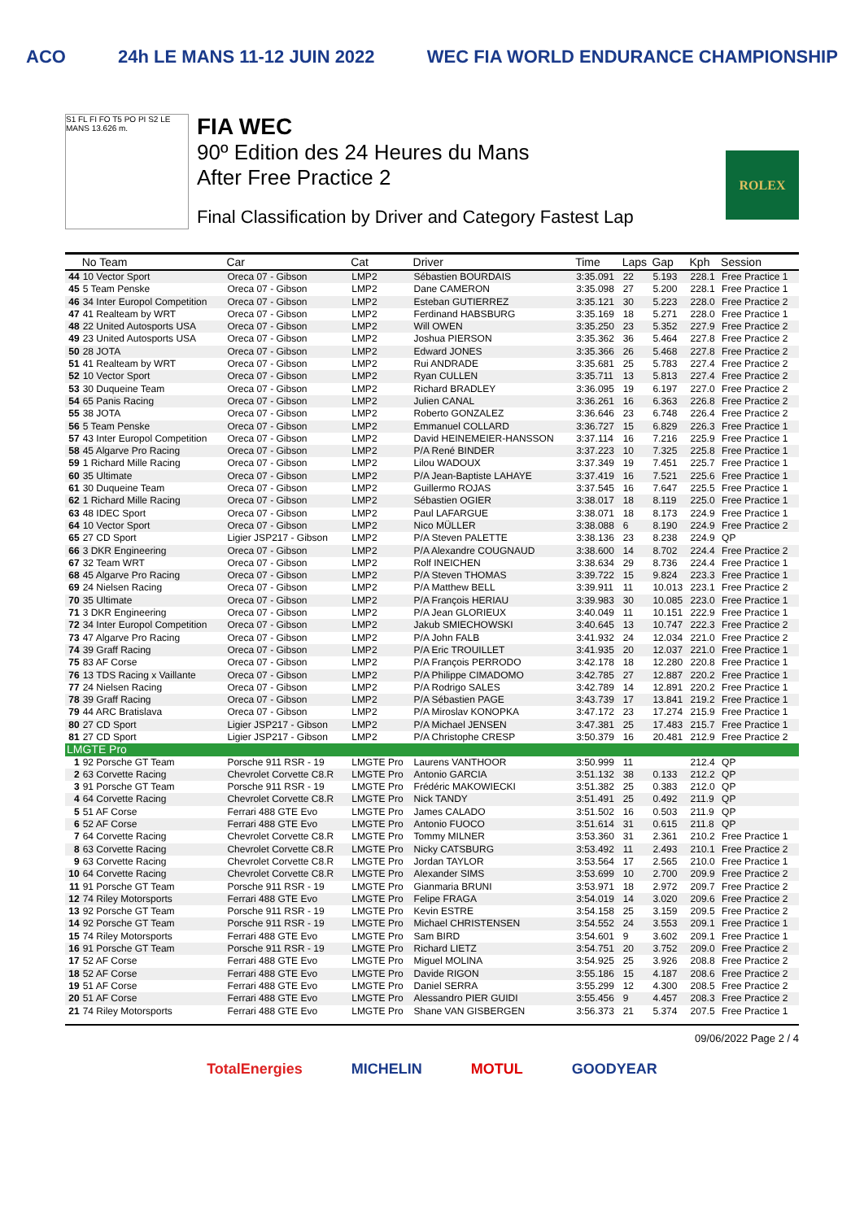ACO 24h LE MANS 11-12 JUIN 2022 WEC FIA WORLD ENDURANCE CHAMPIONSHIP
S1 FL FI FO T5 PO PI S2 LE MANS 13.626 m.
FIA WEC
90º Edition des 24 Heures du Mans
After Free Practice 2
Final Classification by Driver and Category Fastest Lap
ROLEX
| | No Team | Car | Cat | Driver | Time | Laps | Gap | Kph | Session |
| --- | --- | --- | --- | --- | --- | --- | --- | --- | --- |
| 44 | 10 Vector Sport | Oreca 07 - Gibson | LMP2 | Sébastien BOURDAIS | 3:35.091 | 22 | 5.193 | 228.1 | Free Practice 1 |
| 45 | 5 Team Penske | Oreca 07 - Gibson | LMP2 | Dane CAMERON | 3:35.098 | 27 | 5.200 | 228.1 | Free Practice 1 |
| 46 | 34 Inter Europol Competition | Oreca 07 - Gibson | LMP2 | Esteban GUTIERREZ | 3:35.121 | 30 | 5.223 | 228.0 | Free Practice 2 |
| 47 | 41 Realteam by WRT | Oreca 07 - Gibson | LMP2 | Ferdinand HABSBURG | 3:35.169 | 18 | 5.271 | 228.0 | Free Practice 1 |
| 48 | 22 United Autosports USA | Oreca 07 - Gibson | LMP2 | Will OWEN | 3:35.250 | 23 | 5.352 | 227.9 | Free Practice 2 |
| 49 | 23 United Autosports USA | Oreca 07 - Gibson | LMP2 | Joshua PIERSON | 3:35.362 | 36 | 5.464 | 227.8 | Free Practice 2 |
| 50 | 28 JOTA | Oreca 07 - Gibson | LMP2 | Edward JONES | 3:35.366 | 26 | 5.468 | 227.8 | Free Practice 2 |
| 51 | 41 Realteam by WRT | Oreca 07 - Gibson | LMP2 | Rui ANDRADE | 3:35.681 | 25 | 5.783 | 227.4 | Free Practice 2 |
| 52 | 10 Vector Sport | Oreca 07 - Gibson | LMP2 | Ryan CULLEN | 3:35.711 | 13 | 5.813 | 227.4 | Free Practice 2 |
| 53 | 30 Duqueine Team | Oreca 07 - Gibson | LMP2 | Richard BRADLEY | 3:36.095 | 19 | 6.197 | 227.0 | Free Practice 2 |
| 54 | 65 Panis Racing | Oreca 07 - Gibson | LMP2 | Julien CANAL | 3:36.261 | 16 | 6.363 | 226.8 | Free Practice 2 |
| 55 | 38 JOTA | Oreca 07 - Gibson | LMP2 | Roberto GONZALEZ | 3:36.646 | 23 | 6.748 | 226.4 | Free Practice 2 |
| 56 | 5 Team Penske | Oreca 07 - Gibson | LMP2 | Emmanuel COLLARD | 3:36.727 | 15 | 6.829 | 226.3 | Free Practice 1 |
| 57 | 43 Inter Europol Competition | Oreca 07 - Gibson | LMP2 | David HEINEMEIER-HANSSON | 3:37.114 | 16 | 7.216 | 225.9 | Free Practice 1 |
| 58 | 45 Algarve Pro Racing | Oreca 07 - Gibson | LMP2 | P/A René BINDER | 3:37.223 | 10 | 7.325 | 225.8 | Free Practice 1 |
| 59 | 1 Richard Mille Racing | Oreca 07 - Gibson | LMP2 | Lilou WADOUX | 3:37.349 | 19 | 7.451 | 225.7 | Free Practice 1 |
| 60 | 35 Ultimate | Oreca 07 - Gibson | LMP2 | P/A Jean-Baptiste LAHAYE | 3:37.419 | 16 | 7.521 | 225.6 | Free Practice 1 |
| 61 | 30 Duqueine Team | Oreca 07 - Gibson | LMP2 | Guillermo ROJAS | 3:37.545 | 16 | 7.647 | 225.5 | Free Practice 1 |
| 62 | 1 Richard Mille Racing | Oreca 07 - Gibson | LMP2 | Sébastien OGIER | 3:38.017 | 18 | 8.119 | 225.0 | Free Practice 1 |
| 63 | 48 IDEC Sport | Oreca 07 - Gibson | LMP2 | Paul LAFARGUE | 3:38.071 | 18 | 8.173 | 224.9 | Free Practice 1 |
| 64 | 10 Vector Sport | Oreca 07 - Gibson | LMP2 | Nico MÜLLER | 3:38.088 | 6 | 8.190 | 224.9 | Free Practice 2 |
| 65 | 27 CD Sport | Ligier JSP217 - Gibson | LMP2 | P/A Steven PALETTE | 3:38.136 | 23 | 8.238 | 224.9 | QP |
| 66 | 3 DKR Engineering | Oreca 07 - Gibson | LMP2 | P/A Alexandre COUGNAUD | 3:38.600 | 14 | 8.702 | 224.4 | Free Practice 2 |
| 67 | 32 Team WRT | Oreca 07 - Gibson | LMP2 | Rolf INEICHEN | 3:38.634 | 29 | 8.736 | 224.4 | Free Practice 1 |
| 68 | 45 Algarve Pro Racing | Oreca 07 - Gibson | LMP2 | P/A Steven THOMAS | 3:39.722 | 15 | 9.824 | 223.3 | Free Practice 1 |
| 69 | 24 Nielsen Racing | Oreca 07 - Gibson | LMP2 | P/A Matthew BELL | 3:39.911 | 11 | 10.013 | 223.1 | Free Practice 2 |
| 70 | 35 Ultimate | Oreca 07 - Gibson | LMP2 | P/A François HERIAU | 3:39.983 | 30 | 10.085 | 223.0 | Free Practice 1 |
| 71 | 3 DKR Engineering | Oreca 07 - Gibson | LMP2 | P/A Jean GLORIEUX | 3:40.049 | 11 | 10.151 | 222.9 | Free Practice 1 |
| 72 | 34 Inter Europol Competition | Oreca 07 - Gibson | LMP2 | Jakub SMIECHOWSKI | 3:40.645 | 13 | 10.747 | 222.3 | Free Practice 2 |
| 73 | 47 Algarve Pro Racing | Oreca 07 - Gibson | LMP2 | P/A John FALB | 3:41.932 | 24 | 12.034 | 221.0 | Free Practice 2 |
| 74 | 39 Graff Racing | Oreca 07 - Gibson | LMP2 | P/A Eric TROUILLET | 3:41.935 | 20 | 12.037 | 221.0 | Free Practice 1 |
| 75 | 83 AF Corse | Oreca 07 - Gibson | LMP2 | P/A François PERRODO | 3:42.178 | 18 | 12.280 | 220.8 | Free Practice 1 |
| 76 | 13 TDS Racing x Vaillante | Oreca 07 - Gibson | LMP2 | P/A Philippe CIMADOMO | 3:42.785 | 27 | 12.887 | 220.2 | Free Practice 1 |
| 77 | 24 Nielsen Racing | Oreca 07 - Gibson | LMP2 | P/A Rodrigo SALES | 3:42.789 | 14 | 12.891 | 220.2 | Free Practice 1 |
| 78 | 39 Graff Racing | Oreca 07 - Gibson | LMP2 | P/A Sébastien PAGE | 3:43.739 | 17 | 13.841 | 219.2 | Free Practice 1 |
| 79 | 44 ARC Bratislava | Oreca 07 - Gibson | LMP2 | P/A Miroslav KONOPKA | 3:47.172 | 23 | 17.274 | 215.9 | Free Practice 1 |
| 80 | 27 CD Sport | Ligier JSP217 - Gibson | LMP2 | P/A Michael JENSEN | 3:47.381 | 25 | 17.483 | 215.7 | Free Practice 1 |
| 81 | 27 CD Sport | Ligier JSP217 - Gibson | LMP2 | P/A Christophe CRESP | 3:50.379 | 16 | 20.481 | 212.9 | Free Practice 2 |
| LMGTE Pro | | | | | | | | | |
| 1 | 92 Porsche GT Team | Porsche 911 RSR - 19 | LMGTE Pro | Laurens VANTHOOR | 3:50.999 | 11 | | 212.4 | QP |
| 2 | 63 Corvette Racing | Chevrolet Corvette C8.R | LMGTE Pro | Antonio GARCIA | 3:51.132 | 38 | 0.133 | 212.2 | QP |
| 3 | 91 Porsche GT Team | Porsche 911 RSR - 19 | LMGTE Pro | Frédéric MAKOWIECKI | 3:51.382 | 25 | 0.383 | 212.0 | QP |
| 4 | 64 Corvette Racing | Chevrolet Corvette C8.R | LMGTE Pro | Nick TANDY | 3:51.491 | 25 | 0.492 | 211.9 | QP |
| 5 | 51 AF Corse | Ferrari 488 GTE Evo | LMGTE Pro | James CALADO | 3:51.502 | 16 | 0.503 | 211.9 | QP |
| 6 | 52 AF Corse | Ferrari 488 GTE Evo | LMGTE Pro | Antonio FUOCO | 3:51.614 | 31 | 0.615 | 211.8 | QP |
| 7 | 64 Corvette Racing | Chevrolet Corvette C8.R | LMGTE Pro | Tommy MILNER | 3:53.360 | 31 | 2.361 | 210.2 | Free Practice 1 |
| 8 | 63 Corvette Racing | Chevrolet Corvette C8.R | LMGTE Pro | Nicky CATSBURG | 3:53.492 | 11 | 2.493 | 210.1 | Free Practice 2 |
| 9 | 63 Corvette Racing | Chevrolet Corvette C8.R | LMGTE Pro | Jordan TAYLOR | 3:53.564 | 17 | 2.565 | 210.0 | Free Practice 1 |
| 10 | 64 Corvette Racing | Chevrolet Corvette C8.R | LMGTE Pro | Alexander SIMS | 3:53.699 | 10 | 2.700 | 209.9 | Free Practice 2 |
| 11 | 91 Porsche GT Team | Porsche 911 RSR - 19 | LMGTE Pro | Gianmaria BRUNI | 3:53.971 | 18 | 2.972 | 209.7 | Free Practice 2 |
| 12 | 74 Riley Motorsports | Ferrari 488 GTE Evo | LMGTE Pro | Felipe FRAGA | 3:54.019 | 14 | 3.020 | 209.6 | Free Practice 2 |
| 13 | 92 Porsche GT Team | Porsche 911 RSR - 19 | LMGTE Pro | Kevin ESTRE | 3:54.158 | 25 | 3.159 | 209.5 | Free Practice 2 |
| 14 | 92 Porsche GT Team | Porsche 911 RSR - 19 | LMGTE Pro | Michael CHRISTENSEN | 3:54.552 | 24 | 3.553 | 209.1 | Free Practice 1 |
| 15 | 74 Riley Motorsports | Ferrari 488 GTE Evo | LMGTE Pro | Sam BIRD | 3:54.601 | 9 | 3.602 | 209.1 | Free Practice 1 |
| 16 | 91 Porsche GT Team | Porsche 911 RSR - 19 | LMGTE Pro | Richard LIETZ | 3:54.751 | 20 | 3.752 | 209.0 | Free Practice 2 |
| 17 | 52 AF Corse | Ferrari 488 GTE Evo | LMGTE Pro | Miguel MOLINA | 3:54.925 | 25 | 3.926 | 208.8 | Free Practice 2 |
| 18 | 52 AF Corse | Ferrari 488 GTE Evo | LMGTE Pro | Davide RIGON | 3:55.186 | 15 | 4.187 | 208.6 | Free Practice 2 |
| 19 | 51 AF Corse | Ferrari 488 GTE Evo | LMGTE Pro | Daniel SERRA | 3:55.299 | 12 | 4.300 | 208.5 | Free Practice 2 |
| 20 | 51 AF Corse | Ferrari 488 GTE Evo | LMGTE Pro | Alessandro PIER GUIDI | 3:55.456 | 9 | 4.457 | 208.3 | Free Practice 2 |
| 21 | 74 Riley Motorsports | Ferrari 488 GTE Evo | LMGTE Pro | Shane VAN GISBERGEN | 3:56.373 | 21 | 5.374 | 207.5 | Free Practice 1 |
09/06/2022 Page 2 / 4
TotalEnergies MICHELIN MOTUL GOODYEAR